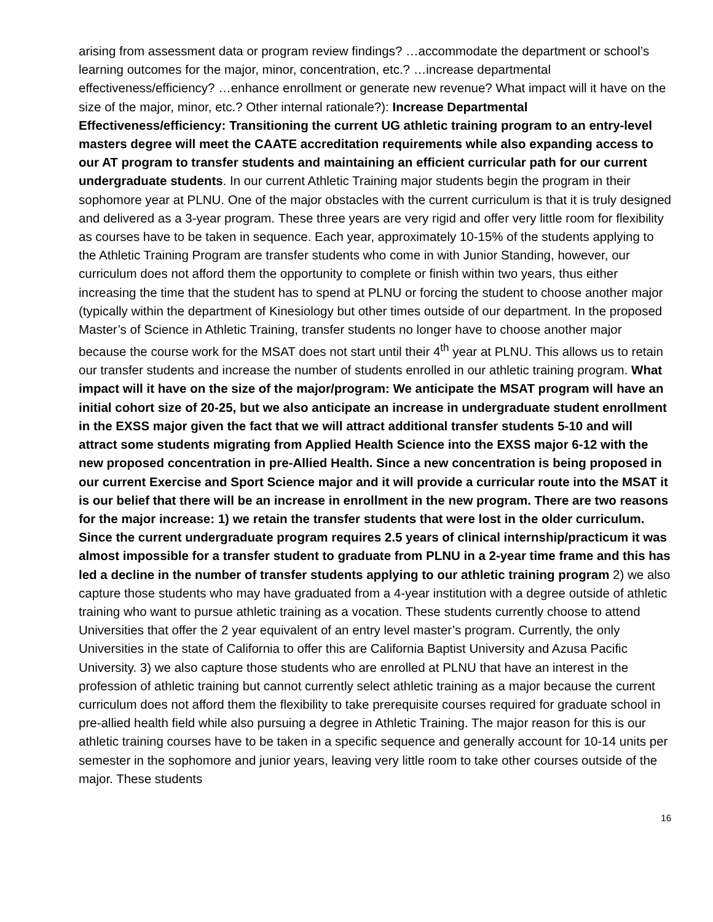arising from assessment data or program review findings? …accommodate the department or school’s learning outcomes for the major, minor, concentration, etc.? …increase departmental effectiveness/efficiency? …enhance enrollment or generate new revenue? What impact will it have on the size of the major, minor, etc.? Other internal rationale?): Increase Departmental Effectiveness/efficiency: Transitioning the current UG athletic training program to an entry-level masters degree will meet the CAATE accreditation requirements while also expanding access to our AT program to transfer students and maintaining an efficient curricular path for our current undergraduate students. In our current Athletic Training major students begin the program in their sophomore year at PLNU. One of the major obstacles with the current curriculum is that it is truly designed and delivered as a 3-year program. These three years are very rigid and offer very little room for flexibility as courses have to be taken in sequence. Each year, approximately 10-15% of the students applying to the Athletic Training Program are transfer students who come in with Junior Standing, however, our curriculum does not afford them the opportunity to complete or finish within two years, thus either increasing the time that the student has to spend at PLNU or forcing the student to choose another major (typically within the department of Kinesiology but other times outside of our department. In the proposed Master’s of Science in Athletic Training, transfer students no longer have to choose another major because the course work for the MSAT does not start until their 4<sup>th</sup> year at PLNU. This allows us to retain our transfer students and increase the number of students enrolled in our athletic training program. What impact will it have on the size of the major/program: We anticipate the MSAT program will have an initial cohort size of 20-25, but we also anticipate an increase in undergraduate student enrollment in the EXSS major given the fact that we will attract additional transfer students 5-10 and will attract some students migrating from Applied Health Science into the EXSS major 6-12 with the new proposed concentration in pre-Allied Health. Since a new concentration is being proposed in our current Exercise and Sport Science major and it will provide a curricular route into the MSAT it is our belief that there will be an increase in enrollment in the new program. There are two reasons for the major increase: 1) we retain the transfer students that were lost in the older curriculum. Since the current undergraduate program requires 2.5 years of clinical internship/practicum it was almost impossible for a transfer student to graduate from PLNU in a 2-year time frame and this has led a decline in the number of transfer students applying to our athletic training program 2) we also capture those students who may have graduated from a 4-year institution with a degree outside of athletic training who want to pursue athletic training as a vocation. These students currently choose to attend Universities that offer the 2 year equivalent of an entry level master’s program. Currently, the only Universities in the state of California to offer this are California Baptist University and Azusa Pacific University. 3) we also capture those students who are enrolled at PLNU that have an interest in the profession of athletic training but cannot currently select athletic training as a major because the current curriculum does not afford them the flexibility to take prerequisite courses required for graduate school in pre-allied health field while also pursuing a degree in Athletic Training. The major reason for this is our athletic training courses have to be taken in a specific sequence and generally account for 10-14 units per semester in the sophomore and junior years, leaving very little room to take other courses outside of the major. These students
16